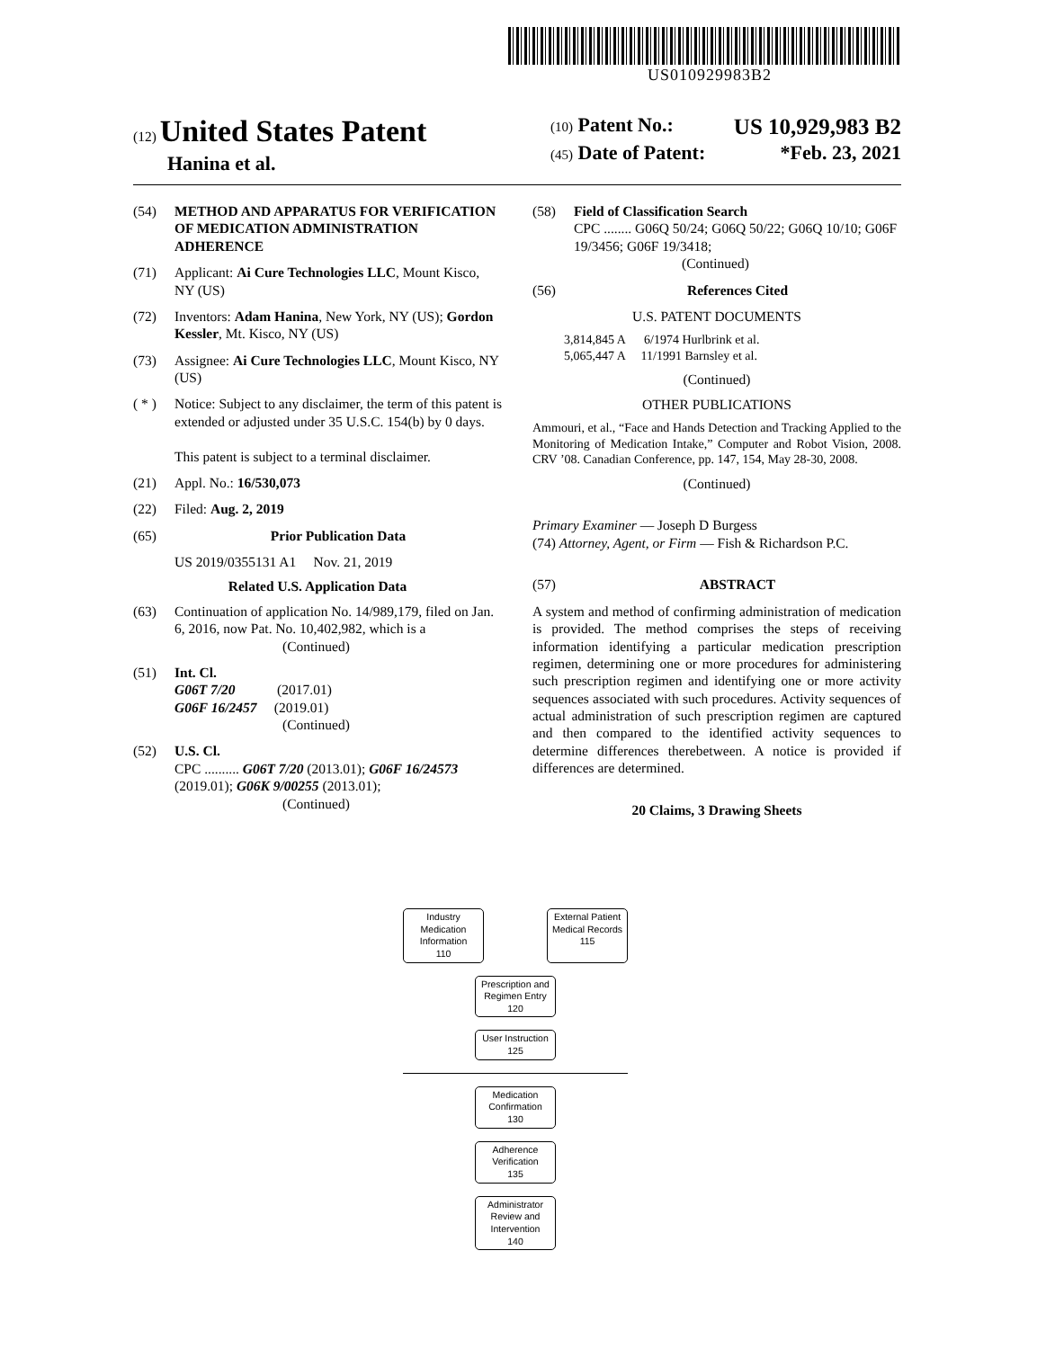US010929983B2
(12) United States Patent
Hanina et al.
(10) Patent No.: US 10,929,983 B2
(45) Date of Patent: *Feb. 23, 2021
(54) METHOD AND APPARATUS FOR VERIFICATION OF MEDICATION ADMINISTRATION ADHERENCE
(71) Applicant: Ai Cure Technologies LLC, Mount Kisco, NY (US)
(72) Inventors: Adam Hanina, New York, NY (US); Gordon Kessler, Mt. Kisco, NY (US)
(73) Assignee: Ai Cure Technologies LLC, Mount Kisco, NY (US)
( * ) Notice: Subject to any disclaimer, the term of this patent is extended or adjusted under 35 U.S.C. 154(b) by 0 days.
This patent is subject to a terminal disclaimer.
(21) Appl. No.: 16/530,073
(22) Filed: Aug. 2, 2019
(65) Prior Publication Data
US 2019/0355131 A1 Nov. 21, 2019
Related U.S. Application Data
(63) Continuation of application No. 14/989,179, filed on Jan. 6, 2016, now Pat. No. 10,402,982, which is a
(Continued)
(51) Int. Cl.
G06T 7/20 (2017.01)
G06F 16/2457 (2019.01)
(Continued)
(52) U.S. Cl.
CPC .......... G06T 7/20 (2013.01); G06F 16/24573 (2019.01); G06K 9/00255 (2013.01);
(Continued)
(58) Field of Classification Search
CPC ........ G06Q 50/24; G06Q 50/22; G06Q 10/10; G06F 19/3456; G06F 19/3418;
(Continued)
(56) References Cited
U.S. PATENT DOCUMENTS
3,814,845 A 6/1974 Hurlbrink et al.
5,065,447 A 11/1991 Barnsley et al.
(Continued)
OTHER PUBLICATIONS
Ammouri, et al., “Face and Hands Detection and Tracking Applied to the Monitoring of Medication Intake,” Computer and Robot Vision, 2008. CRV ’08. Canadian Conference, pp. 147, 154, May 28-30, 2008.
(Continued)
Primary Examiner — Joseph D Burgess
(74) Attorney, Agent, or Firm — Fish & Richardson P.C.
(57) ABSTRACT
A system and method of confirming administration of medication is provided. The method comprises the steps of receiving information identifying a particular medication prescription regimen, determining one or more procedures for administering such prescription regimen and identifying one or more activity sequences associated with such procedures. Activity sequences of actual administration of such prescription regimen are captured and then compared to the identified activity sequences to determine differences therebetween. A notice is provided if differences are determined.
20 Claims, 3 Drawing Sheets
Industry Medication Information
110
External Patient Medical Records
115
Prescription and Regimen Entry
120
User Instruction
125
Medication Confirmation
130
Adherence Verification
135
Administrator Review and Intervention
140